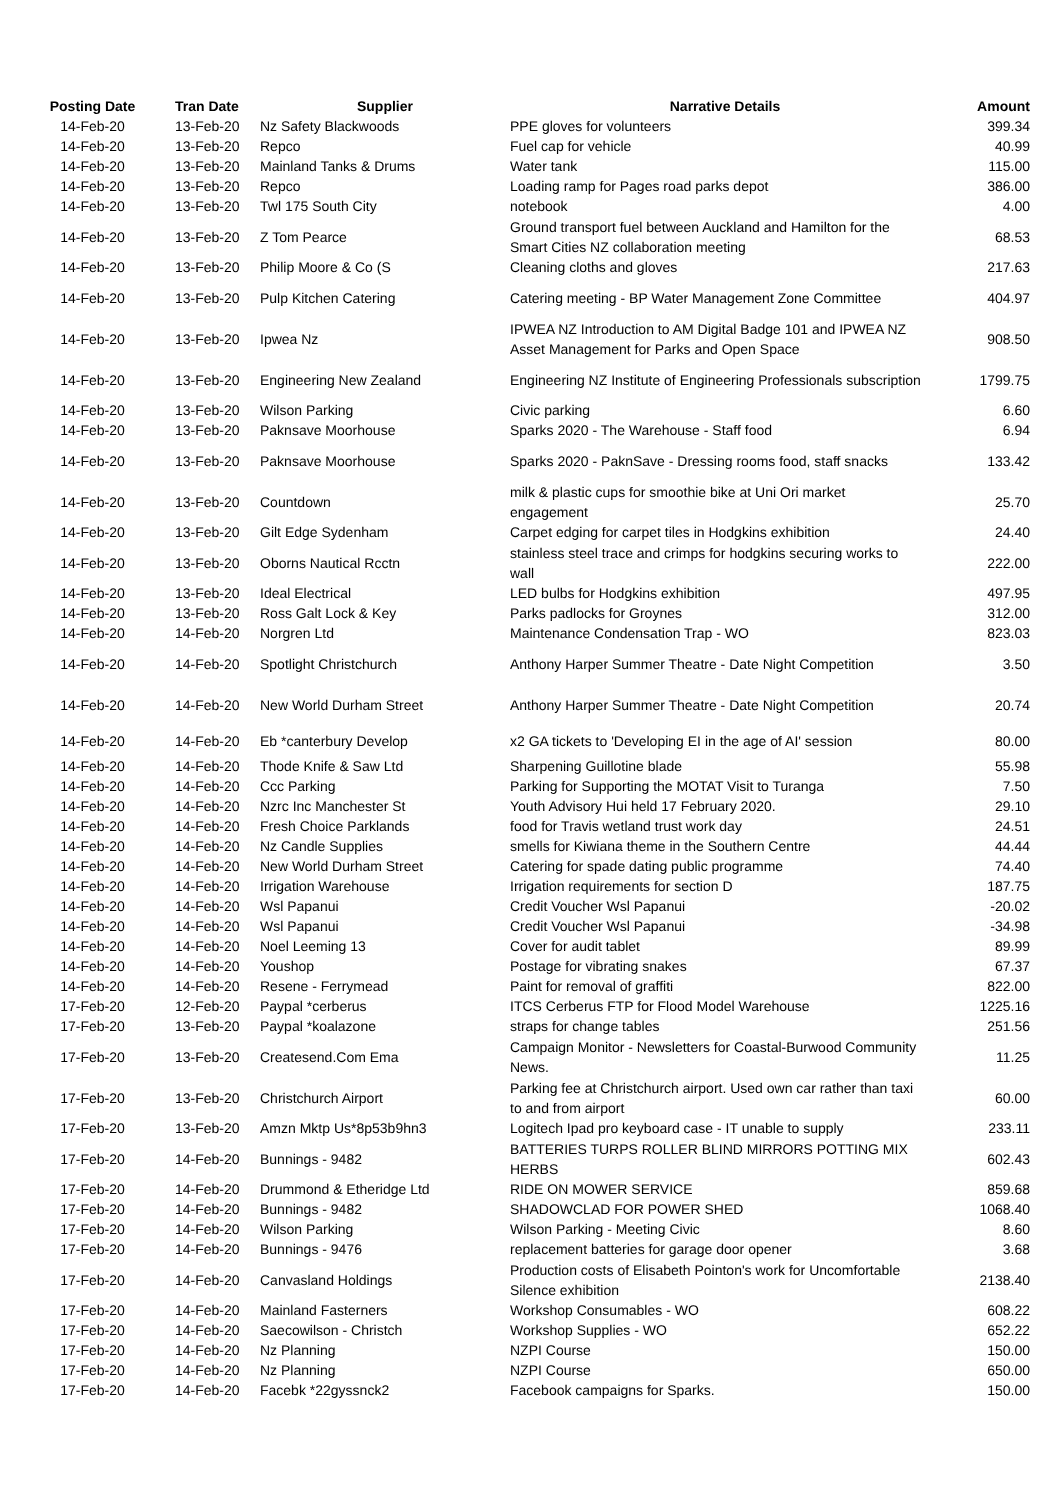| Posting Date | Tran Date | Supplier | Narrative Details | Amount |
| --- | --- | --- | --- | --- |
| 14-Feb-20 | 13-Feb-20 | Nz Safety Blackwoods | PPE gloves for volunteers | 399.34 |
| 14-Feb-20 | 13-Feb-20 | Repco | Fuel cap for vehicle | 40.99 |
| 14-Feb-20 | 13-Feb-20 | Mainland Tanks & Drums | Water tank | 115.00 |
| 14-Feb-20 | 13-Feb-20 | Repco | Loading ramp for Pages road parks depot | 386.00 |
| 14-Feb-20 | 13-Feb-20 | Twl 175 South City | notebook | 4.00 |
| 14-Feb-20 | 13-Feb-20 | Z Tom Pearce | Ground transport fuel between Auckland and Hamilton for the Smart Cities NZ collaboration meeting | 68.53 |
| 14-Feb-20 | 13-Feb-20 | Philip Moore & Co (S | Cleaning cloths and gloves | 217.63 |
| 14-Feb-20 | 13-Feb-20 | Pulp Kitchen Catering | Catering meeting - BP Water Management Zone Committee | 404.97 |
| 14-Feb-20 | 13-Feb-20 | Ipwea Nz | IPWEA NZ Introduction to AM Digital Badge 101 and IPWEA NZ Asset Management for Parks and Open Space | 908.50 |
| 14-Feb-20 | 13-Feb-20 | Engineering New Zealand | Engineering NZ Institute of Engineering Professionals subscription | 1799.75 |
| 14-Feb-20 | 13-Feb-20 | Wilson Parking | Civic parking | 6.60 |
| 14-Feb-20 | 13-Feb-20 | Paknsave Moorhouse | Sparks 2020 - The Warehouse - Staff food | 6.94 |
| 14-Feb-20 | 13-Feb-20 | Paknsave Moorhouse | Sparks 2020 - PaknSave - Dressing rooms food, staff snacks | 133.42 |
| 14-Feb-20 | 13-Feb-20 | Countdown | milk & plastic cups for smoothie bike at Uni Ori market engagement | 25.70 |
| 14-Feb-20 | 13-Feb-20 | Gilt Edge Sydenham | Carpet edging for carpet tiles in Hodgkins exhibition | 24.40 |
| 14-Feb-20 | 13-Feb-20 | Oborns Nautical Rcctn | stainless steel trace and crimps for hodgkins securing works to wall | 222.00 |
| 14-Feb-20 | 13-Feb-20 | Ideal Electrical | LED bulbs for Hodgkins exhibition | 497.95 |
| 14-Feb-20 | 13-Feb-20 | Ross Galt Lock & Key | Parks padlocks for Groynes | 312.00 |
| 14-Feb-20 | 14-Feb-20 | Norgren Ltd | Maintenance Condensation Trap - WO | 823.03 |
| 14-Feb-20 | 14-Feb-20 | Spotlight Christchurch | Anthony Harper Summer Theatre - Date Night Competition | 3.50 |
| 14-Feb-20 | 14-Feb-20 | New World Durham Street | Anthony Harper Summer Theatre - Date Night Competition | 20.74 |
| 14-Feb-20 | 14-Feb-20 | Eb *canterbury Develop | x2 GA tickets to 'Developing EI in the age of AI' session | 80.00 |
| 14-Feb-20 | 14-Feb-20 | Thode Knife & Saw Ltd | Sharpening Guillotine blade | 55.98 |
| 14-Feb-20 | 14-Feb-20 | Ccc Parking | Parking for Supporting the MOTAT Visit to Turanga | 7.50 |
| 14-Feb-20 | 14-Feb-20 | Nzrc Inc Manchester St | Youth Advisory Hui held 17 February 2020. | 29.10 |
| 14-Feb-20 | 14-Feb-20 | Fresh Choice Parklands | food for Travis wetland trust work day | 24.51 |
| 14-Feb-20 | 14-Feb-20 | Nz Candle Supplies | smells for Kiwiana theme in the Southern Centre | 44.44 |
| 14-Feb-20 | 14-Feb-20 | New World Durham Street | Catering for spade dating public programme | 74.40 |
| 14-Feb-20 | 14-Feb-20 | Irrigation Warehouse | Irrigation requirements for section D | 187.75 |
| 14-Feb-20 | 14-Feb-20 | Wsl Papanui | Credit Voucher Wsl Papanui | -20.02 |
| 14-Feb-20 | 14-Feb-20 | Wsl Papanui | Credit Voucher Wsl Papanui | -34.98 |
| 14-Feb-20 | 14-Feb-20 | Noel Leeming 13 | Cover for audit tablet | 89.99 |
| 14-Feb-20 | 14-Feb-20 | Youshop | Postage for vibrating snakes | 67.37 |
| 14-Feb-20 | 14-Feb-20 | Resene - Ferrymead | Paint for removal of graffiti | 822.00 |
| 17-Feb-20 | 12-Feb-20 | Paypal *cerberus | ITCS Cerberus FTP for Flood Model Warehouse | 1225.16 |
| 17-Feb-20 | 13-Feb-20 | Paypal *koalazone | straps for change tables | 251.56 |
| 17-Feb-20 | 13-Feb-20 | Createsend.Com Ema | Campaign Monitor - Newsletters for Coastal-Burwood Community News. | 11.25 |
| 17-Feb-20 | 13-Feb-20 | Christchurch Airport | Parking fee at Christchurch airport. Used own car rather than taxi to and from airport | 60.00 |
| 17-Feb-20 | 13-Feb-20 | Amzn Mktp Us*8p53b9hn3 | Logitech Ipad pro keyboard case - IT unable to supply | 233.11 |
| 17-Feb-20 | 14-Feb-20 | Bunnings - 9482 | BATTERIES TURPS ROLLER BLIND MIRRORS POTTING MIX HERBS | 602.43 |
| 17-Feb-20 | 14-Feb-20 | Drummond & Etheridge Ltd | RIDE ON MOWER SERVICE | 859.68 |
| 17-Feb-20 | 14-Feb-20 | Bunnings - 9482 | SHADOWCLAD FOR POWER SHED | 1068.40 |
| 17-Feb-20 | 14-Feb-20 | Wilson Parking | Wilson Parking - Meeting Civic | 8.60 |
| 17-Feb-20 | 14-Feb-20 | Bunnings - 9476 | replacement batteries for garage door opener | 3.68 |
| 17-Feb-20 | 14-Feb-20 | Canvasland Holdings | Production costs of Elisabeth Pointon's work for Uncomfortable Silence exhibition | 2138.40 |
| 17-Feb-20 | 14-Feb-20 | Mainland Fasterners | Workshop Consumables - WO | 608.22 |
| 17-Feb-20 | 14-Feb-20 | Saecowilson - Christch | Workshop Supplies - WO | 652.22 |
| 17-Feb-20 | 14-Feb-20 | Nz Planning | NZPI Course | 150.00 |
| 17-Feb-20 | 14-Feb-20 | Nz Planning | NZPI Course | 650.00 |
| 17-Feb-20 | 14-Feb-20 | Facebk *22gyssnck2 | Facebook campaigns for Sparks. | 150.00 |